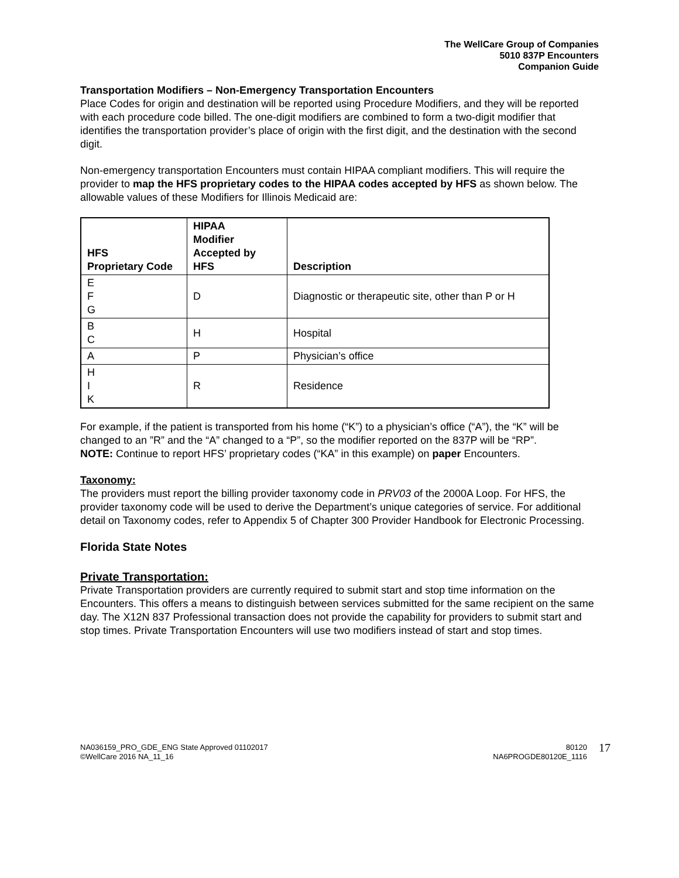The WellCare Group of Companies
5010 837P Encounters
Companion Guide
Transportation Modifiers – Non-Emergency Transportation Encounters
Place Codes for origin and destination will be reported using Procedure Modifiers, and they will be reported with each procedure code billed. The one-digit modifiers are combined to form a two-digit modifier that identifies the transportation provider’s place of origin with the first digit, and the destination with the second digit.
Non-emergency transportation Encounters must contain HIPAA compliant modifiers. This will require the provider to map the HFS proprietary codes to the HIPAA codes accepted by HFS as shown below. The allowable values of these Modifiers for Illinois Medicaid are:
| HFS Proprietary Code | HIPAA Modifier Accepted by HFS | Description |
| --- | --- | --- |
| E F G | D | Diagnostic or therapeutic site, other than P or H |
| B C | H | Hospital |
| A | P | Physician’s office |
| H I K | R | Residence |
For example, if the patient is transported from his home (“K”) to a physician’s office (“A”), the “K” will be changed to an ”R” and the “A” changed to a “P”, so the modifier reported on the 837P will be “RP”.
NOTE: Continue to report HFS’ proprietary codes (“KA” in this example) on paper Encounters.
Taxonomy:
The providers must report the billing provider taxonomy code in PRV03 of the 2000A Loop. For HFS, the provider taxonomy code will be used to derive the Department’s unique categories of service. For additional detail on Taxonomy codes, refer to Appendix 5 of Chapter 300 Provider Handbook for Electronic Processing.
Florida State Notes
Private Transportation:
Private Transportation providers are currently required to submit start and stop time information on the Encounters. This offers a means to distinguish between services submitted for the same recipient on the same day. The X12N 837 Professional transaction does not provide the capability for providers to submit start and stop times. Private Transportation Encounters will use two modifiers instead of start and stop times.
NA036159_PRO_GDE_ENG State Approved 01102017
©WellCare 2016 NA_11_16
80120
NA6PROGDE80120E_1116
17